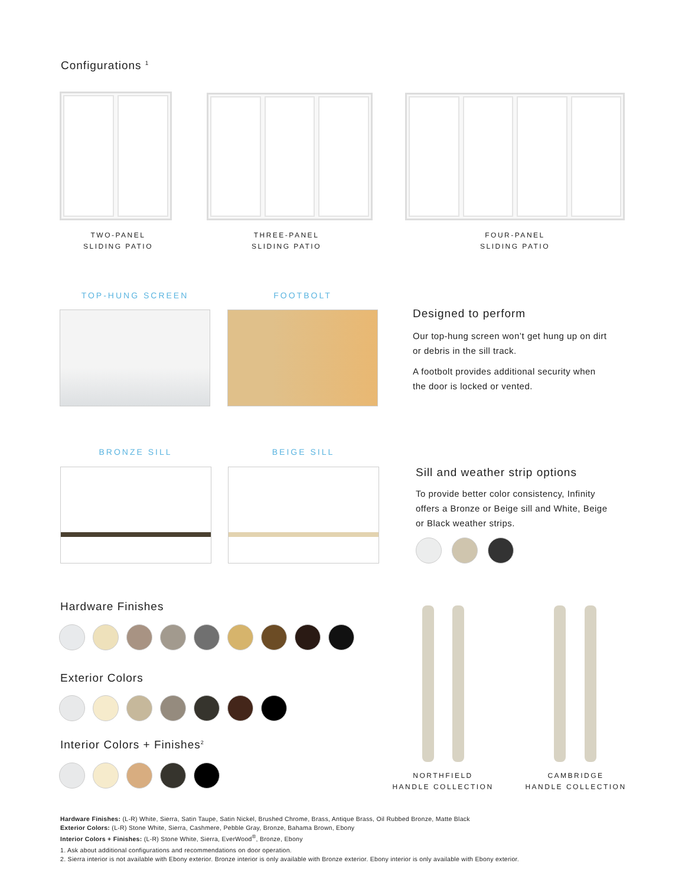Configurations <sup>1</sup>
TWO-PANEL
SLIDING PATIO
THREE-PANEL
SLIDING PATIO
FOUR-PANEL
SLIDING PATIO
TOP-HUNG SCREEN FOOTBOLT
Designed to perform
Our top-hung screen won’t get hung up on dirt or debris in the sill track.
A footbolt provides additional security when the door is locked or vented.
BRONZE SILL BEIGE SILL
Sill and weather strip options
To provide better color consistency, Infinity offers a Bronze or Beige sill and White, Beige or Black weather strips.
Hardware Finishes
Exterior Colors
Interior Colors + Finishes<sup>2</sup>
NORTHFIELD
HANDLE COLLECTION
CAMBRIDGE
HANDLE COLLECTION
Hardware Finishes: (L-R) White, Sierra, Satin Taupe, Satin Nickel, Brushed Chrome, Brass, Antique Brass, Oil Rubbed Bronze, Matte Black
Exterior Colors: (L-R) Stone White, Sierra, Cashmere, Pebble Gray, Bronze, Bahama Brown, Ebony
Interior Colors + Finishes: (L-R) Stone White, Sierra, EverWood<sup>®</sup>, Bronze, Ebony
1. Ask about additional configurations and recommendations on door operation.
2. Sierra interior is not available with Ebony exterior. Bronze interior is only available with Bronze exterior. Ebony interior is only available with Ebony exterior.